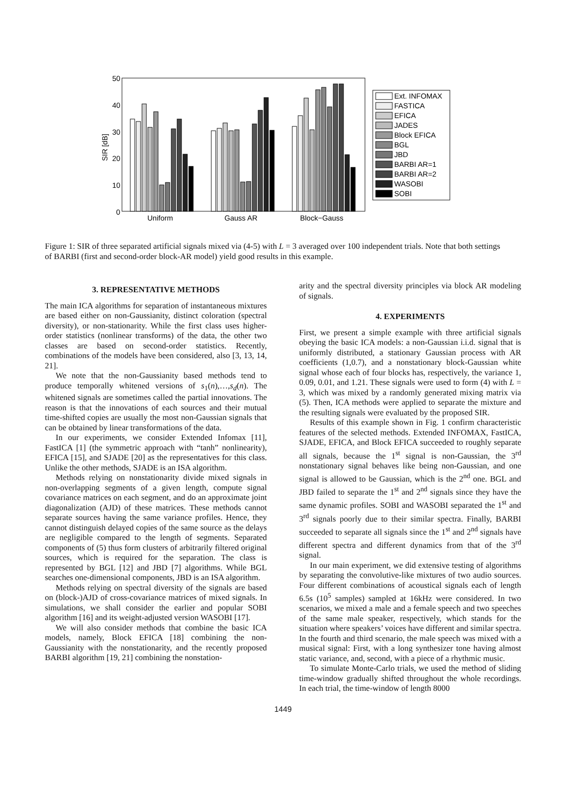50
40
30
20
10
0
SIR [dB]
Uniform
Gauss AR
Block−Gauss
Ext. INFOMAX
FASTICA
EFICA
JADES
Block EFICA
BGL
JBD
BARBI AR=1
BARBI AR=2
WASOBI
SOBI
Figure 1: SIR of three separated artificial signals mixed via (4-5) with L = 3 averaged over 100 independent trials. Note that both settings of BARBI (first and second-order block-AR model) yield good results in this example.
3. REPRESENTATIVE METHODS
The main ICA algorithms for separation of instantaneous mixtures are based either on non-Gaussianity, distinct coloration (spectral diversity), or non-stationarity. While the first class uses higher-order statistics (nonlinear transforms) of the data, the other two classes are based on second-order statistics. Recently, combinations of the models have been considered, also [3, 13, 14, 21].
We note that the non-Gaussianity based methods tend to produce temporally whitened versions of s<sub>1</sub>(n),…,s<sub>d</sub>(n). The whitened signals are sometimes called the partial innovations. The reason is that the innovations of each sources and their mutual time-shifted copies are usually the most non-Gaussian signals that can be obtained by linear transformations of the data.
In our experiments, we consider Extended Infomax [11], FastICA [1] (the symmetric approach with “tanh” nonlinearity), EFICA [15], and SJADE [20] as the representatives for this class. Unlike the other methods, SJADE is an ISA algorithm.
Methods relying on nonstationarity divide mixed signals in non-overlapping segments of a given length, compute signal covariance matrices on each segment, and do an approximate joint diagonalization (AJD) of these matrices. These methods cannot separate sources having the same variance profiles. Hence, they cannot distinguish delayed copies of the same source as the delays are negligible compared to the length of segments. Separated components of (5) thus form clusters of arbitrarily filtered original sources, which is required for the separation. The class is represented by BGL [12] and JBD [7] algorithms. While BGL searches one-dimensional components, JBD is an ISA algorithm.
Methods relying on spectral diversity of the signals are based on (block-)AJD of cross-covariance matrices of mixed signals. In simulations, we shall consider the earlier and popular SOBI algorithm [16] and its weight-adjusted version WASOBI [17].
We will also consider methods that combine the basic ICA models, namely, Block EFICA [18] combining the non-Gaussianity with the nonstationarity, and the recently proposed BARBI algorithm [19, 21] combining the nonstation-
arity and the spectral diversity principles via block AR modeling of signals.
4. EXPERIMENTS
First, we present a simple example with three artificial signals obeying the basic ICA models: a non-Gaussian i.i.d. signal that is uniformly distributed, a stationary Gaussian process with AR coefficients (1,0.7), and a nonstationary block-Gaussian white signal whose each of four blocks has, respectively, the variance 1, 0.09, 0.01, and 1.21. These signals were used to form (4) with L = 3, which was mixed by a randomly generated mixing matrix via (5). Then, ICA methods were applied to separate the mixture and the resulting signals were evaluated by the proposed SIR.
Results of this example shown in Fig. 1 confirm characteristic features of the selected methods. Extended INFOMAX, FastICA, SJADE, EFICA, and Block EFICA succeeded to roughly separate all signals, because the 1<sup>st</sup> signal is non-Gaussian, the 3<sup>rd</sup> nonstationary signal behaves like being non-Gaussian, and one signal is allowed to be Gaussian, which is the 2<sup>nd</sup> one. BGL and JBD failed to separate the 1<sup>st</sup> and 2<sup>nd</sup> signals since they have the same dynamic profiles. SOBI and WASOBI separated the 1<sup>st</sup> and 3<sup>rd</sup> signals poorly due to their similar spectra. Finally, BARBI succeeded to separate all signals since the 1<sup>st</sup> and 2<sup>nd</sup> signals have different spectra and different dynamics from that of the 3<sup>rd</sup> signal.
In our main experiment, we did extensive testing of algorithms by separating the convolutive-like mixtures of two audio sources. Four different combinations of acoustical signals each of length 6.5s (10<sup>5</sup> samples) sampled at 16kHz were considered. In two scenarios, we mixed a male and a female speech and two speeches of the same male speaker, respectively, which stands for the situation where speakers’ voices have different and similar spectra. In the fourth and third scenario, the male speech was mixed with a musical signal: First, with a long synthesizer tone having almost static variance, and, second, with a piece of a rhythmic music.
To simulate Monte-Carlo trials, we used the method of sliding time-window gradually shifted throughout the whole recordings. In each trial, the time-window of length 8000
1449